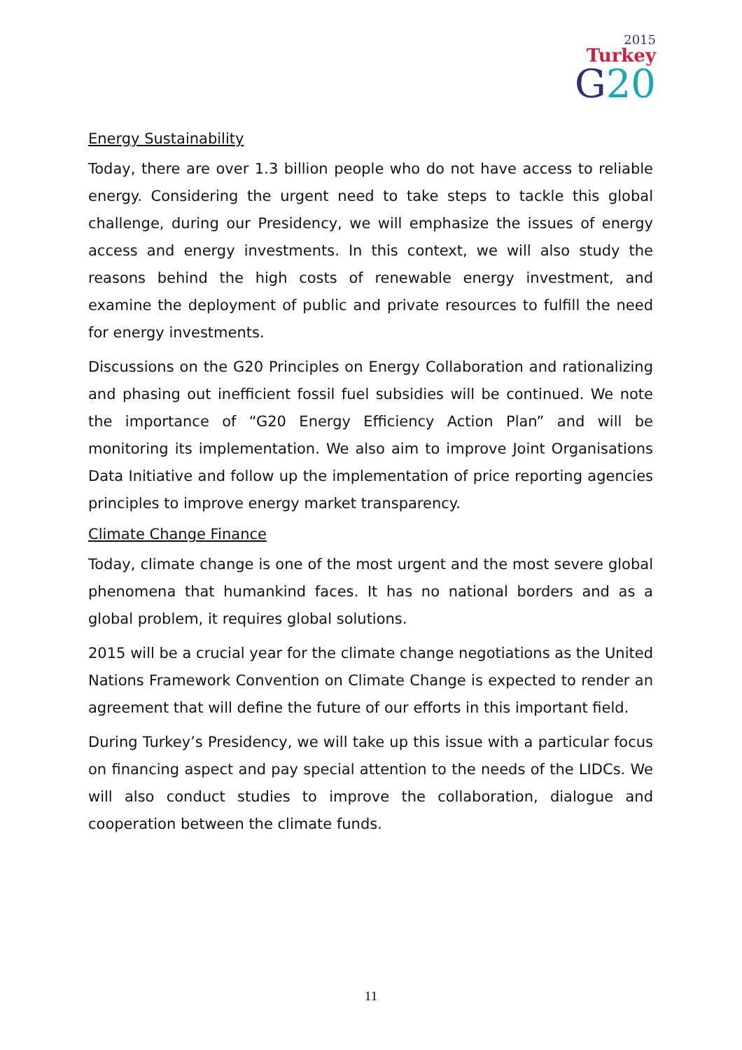2015
Turkey
G20
Energy Sustainability
Today, there are over 1.3 billion people who do not have access to reliable energy. Considering the urgent need to take steps to tackle this global challenge, during our Presidency, we will emphasize the issues of energy access and energy investments. In this context, we will also study the reasons behind the high costs of renewable energy investment, and examine the deployment of public and private resources to fulfill the need for energy investments.
Discussions on the G20 Principles on Energy Collaboration and rationalizing and phasing out inefficient fossil fuel subsidies will be continued. We note the importance of “G20 Energy Efficiency Action Plan” and will be monitoring its implementation. We also aim to improve Joint Organisations Data Initiative and follow up the implementation of price reporting agencies principles to improve energy market transparency.
Climate Change Finance
Today, climate change is one of the most urgent and the most severe global phenomena that humankind faces. It has no national borders and as a global problem, it requires global solutions.
2015 will be a crucial year for the climate change negotiations as the United Nations Framework Convention on Climate Change is expected to render an agreement that will define the future of our efforts in this important field.
During Turkey’s Presidency, we will take up this issue with a particular focus on financing aspect and pay special attention to the needs of the LIDCs. We will also conduct studies to improve the collaboration, dialogue and cooperation between the climate funds.
11